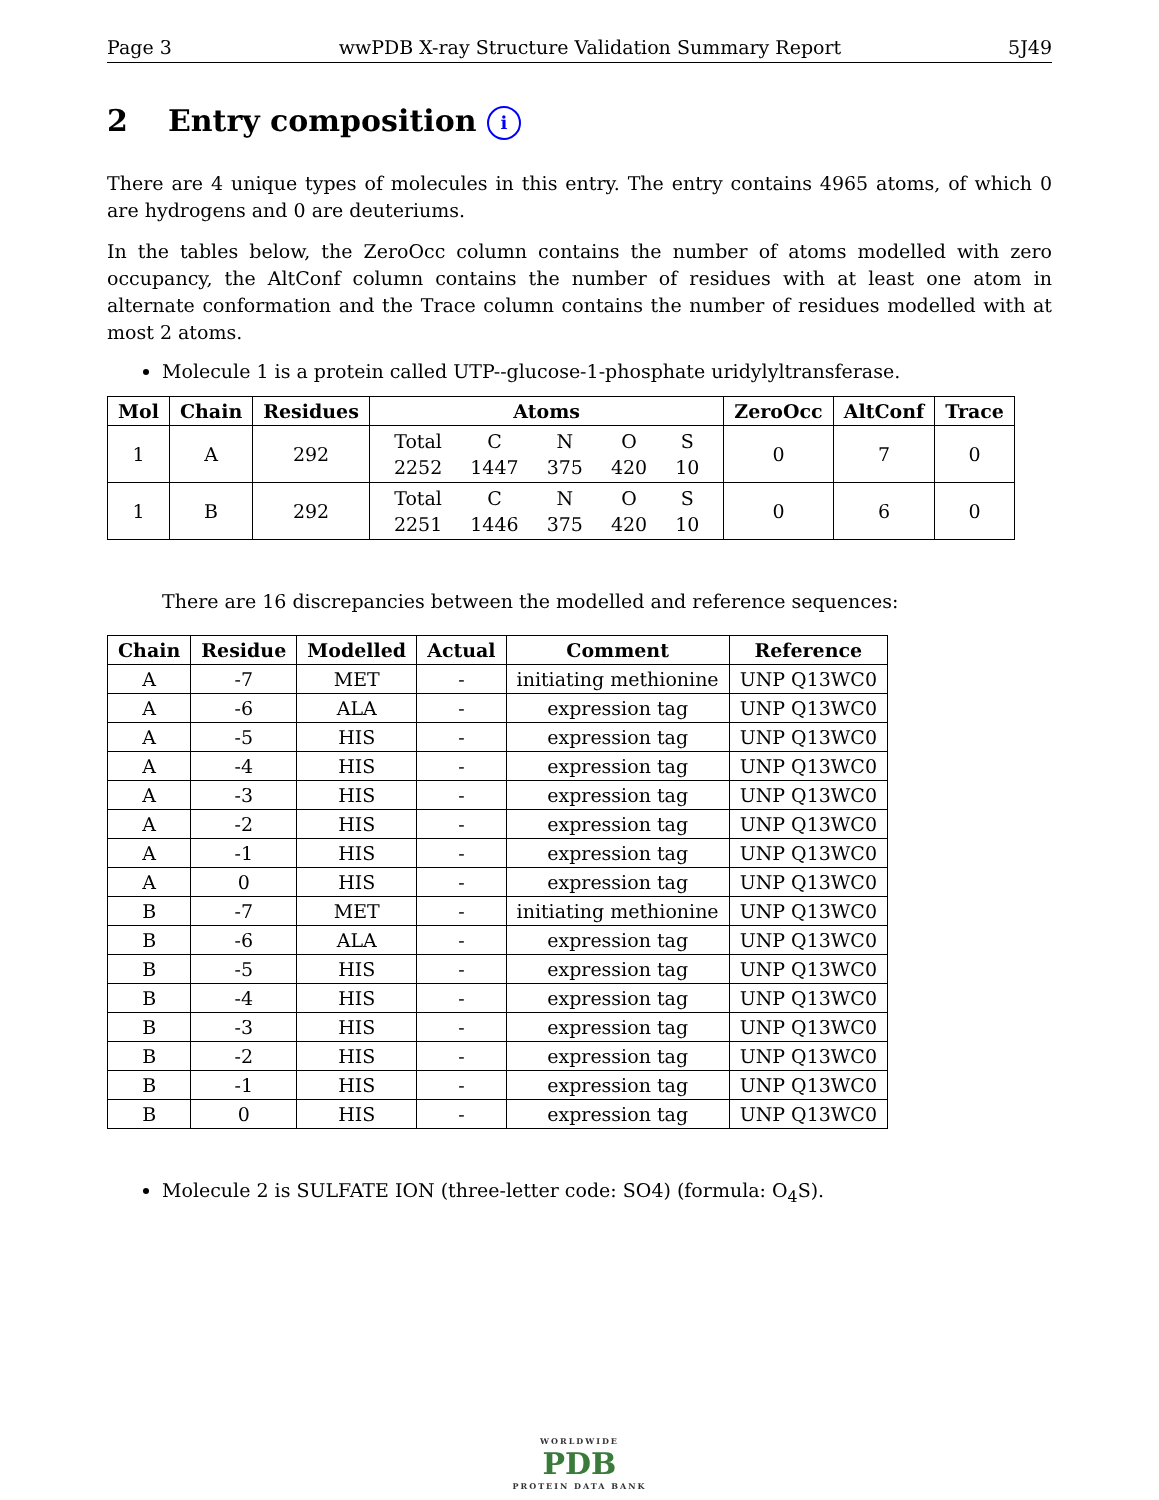Page 3 wwPDB X-ray Structure Validation Summary Report 5J49
2 Entry composition i
There are 4 unique types of molecules in this entry. The entry contains 4965 atoms, of which 0 are hydrogens and 0 are deuteriums.
In the tables below, the ZeroOcc column contains the number of atoms modelled with zero occupancy, the AltConf column contains the number of residues with at least one atom in alternate conformation and the Trace column contains the number of residues modelled with at most 2 atoms.
Molecule 1 is a protein called UTP--glucose-1-phosphate uridylyltransferase.
| Mol | Chain | Residues | Atoms | ZeroOcc | AltConf | Trace |
| --- | --- | --- | --- | --- | --- | --- |
| 1 | A | 292 | / Total / C / N / O / S / / 2252 / 1447 / 375 / 420 / 10 / | 0 | 7 | 0 |
| 1 | B | 292 | / Total / C / N / O / S / / 2251 / 1446 / 375 / 420 / 10 / | 0 | 6 | 0 |
There are 16 discrepancies between the modelled and reference sequences:
| Chain | Residue | Modelled | Actual | Comment | Reference |
| --- | --- | --- | --- | --- | --- |
| A | -7 | MET | - | initiating methionine | UNP Q13WC0 |
| A | -6 | ALA | - | expression tag | UNP Q13WC0 |
| A | -5 | HIS | - | expression tag | UNP Q13WC0 |
| A | -4 | HIS | - | expression tag | UNP Q13WC0 |
| A | -3 | HIS | - | expression tag | UNP Q13WC0 |
| A | -2 | HIS | - | expression tag | UNP Q13WC0 |
| A | -1 | HIS | - | expression tag | UNP Q13WC0 |
| A | 0 | HIS | - | expression tag | UNP Q13WC0 |
| B | -7 | MET | - | initiating methionine | UNP Q13WC0 |
| B | -6 | ALA | - | expression tag | UNP Q13WC0 |
| B | -5 | HIS | - | expression tag | UNP Q13WC0 |
| B | -4 | HIS | - | expression tag | UNP Q13WC0 |
| B | -3 | HIS | - | expression tag | UNP Q13WC0 |
| B | -2 | HIS | - | expression tag | UNP Q13WC0 |
| B | -1 | HIS | - | expression tag | UNP Q13WC0 |
| B | 0 | HIS | - | expression tag | UNP Q13WC0 |
Molecule 2 is SULFATE ION (three-letter code: SO4) (formula: O<sub>4</sub>S).
WORLDWIDE
PDB
PROTEIN DATA BANK